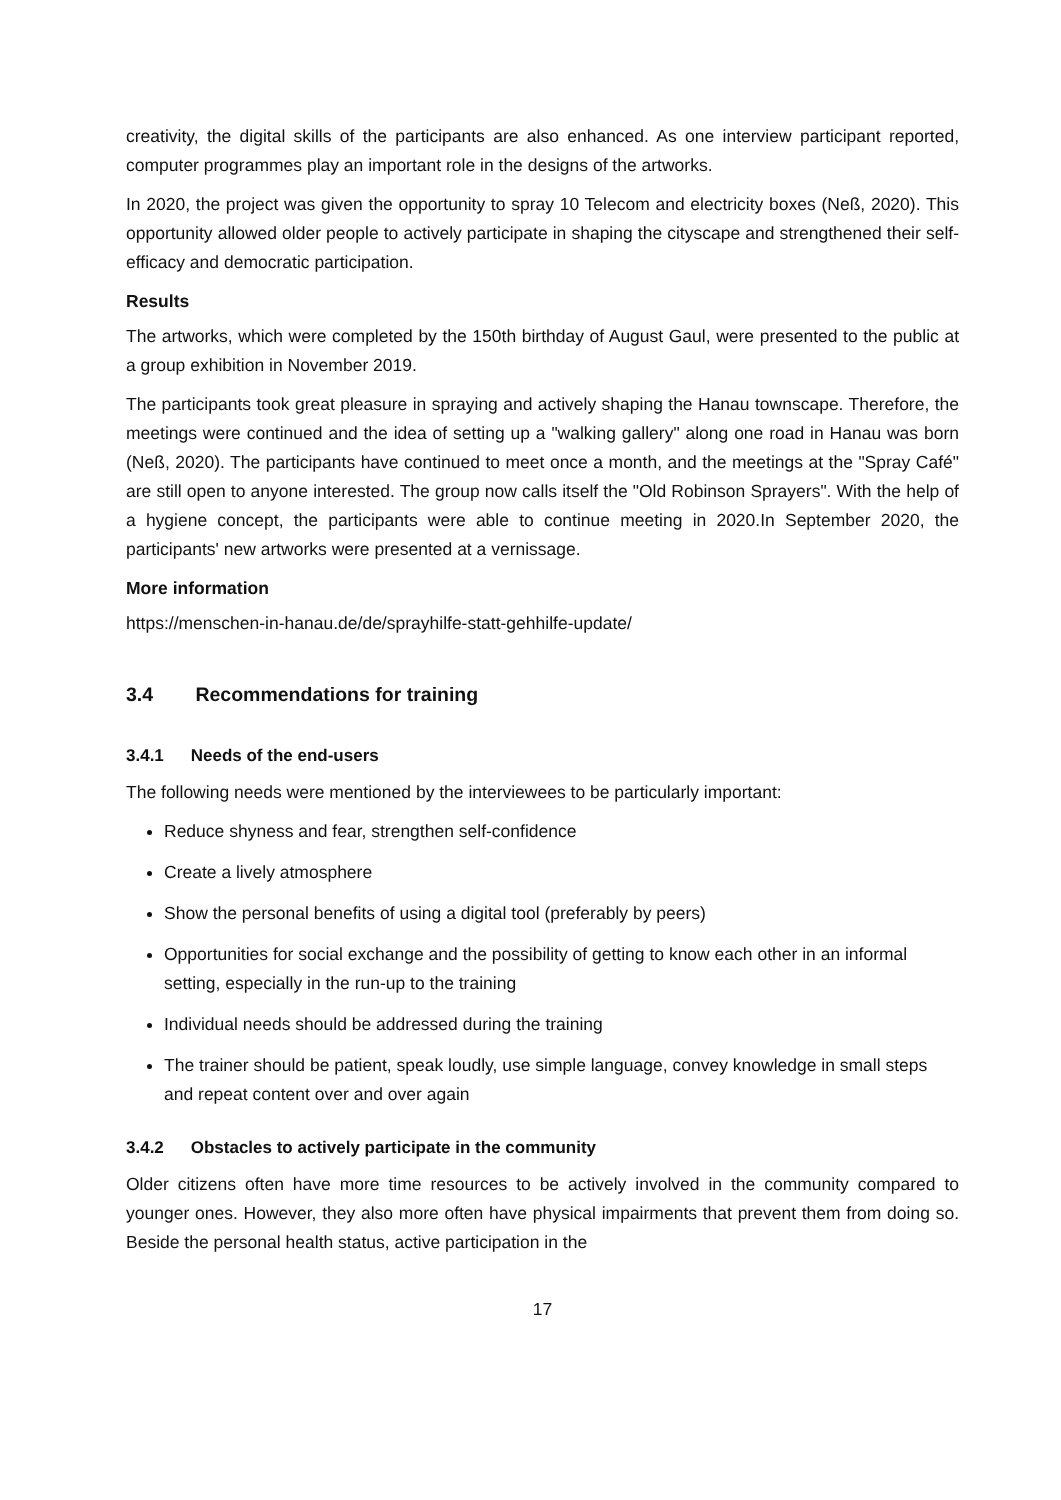creativity, the digital skills of the participants are also enhanced. As one interview participant reported, computer programmes play an important role in the designs of the artworks.
In 2020, the project was given the opportunity to spray 10 Telecom and electricity boxes (Neß, 2020). This opportunity allowed older people to actively participate in shaping the cityscape and strengthened their self-efficacy and democratic participation.
Results
The artworks, which were completed by the 150th birthday of August Gaul, were presented to the public at a group exhibition in November 2019.
The participants took great pleasure in spraying and actively shaping the Hanau townscape. Therefore, the meetings were continued and the idea of setting up a "walking gallery" along one road in Hanau was born (Neß, 2020). The participants have continued to meet once a month, and the meetings at the "Spray Café" are still open to anyone interested. The group now calls itself the "Old Robinson Sprayers". With the help of a hygiene concept, the participants were able to continue meeting in 2020.In September 2020, the participants' new artworks were presented at a vernissage.
More information
https://menschen-in-hanau.de/de/sprayhilfe-statt-gehhilfe-update/
3.4 Recommendations for training
3.4.1 Needs of the end-users
The following needs were mentioned by the interviewees to be particularly important:
Reduce shyness and fear, strengthen self-confidence
Create a lively atmosphere
Show the personal benefits of using a digital tool (preferably by peers)
Opportunities for social exchange and the possibility of getting to know each other in an informal setting, especially in the run-up to the training
Individual needs should be addressed during the training
The trainer should be patient, speak loudly, use simple language, convey knowledge in small steps and repeat content over and over again
3.4.2 Obstacles to actively participate in the community
Older citizens often have more time resources to be actively involved in the community compared to younger ones. However, they also more often have physical impairments that prevent them from doing so. Beside the personal health status, active participation in the
17